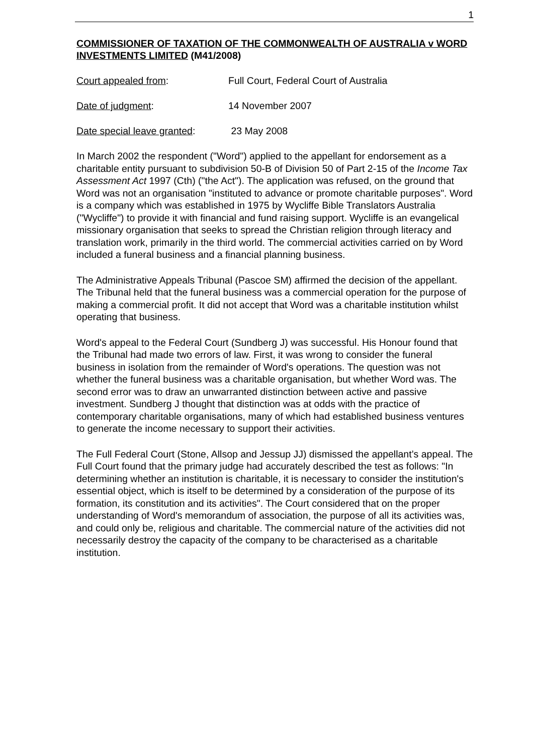1
COMMISSIONER OF TAXATION OF THE COMMONWEALTH OF AUSTRALIA v WORD INVESTMENTS LIMITED (M41/2008)
Court appealed from: Full Court, Federal Court of Australia
Date of judgment: 14 November 2007
Date special leave granted:
23 May 2008
In March 2002 the respondent ("Word") applied to the appellant for endorsement as a charitable entity pursuant to subdivision 50-B of Division 50 of Part 2-15 of the Income Tax Assessment Act 1997 (Cth) ("the Act"). The application was refused, on the ground that Word was not an organisation "instituted to advance or promote charitable purposes". Word is a company which was established in 1975 by Wycliffe Bible Translators Australia ("Wycliffe") to provide it with financial and fund raising support. Wycliffe is an evangelical missionary organisation that seeks to spread the Christian religion through literacy and translation work, primarily in the third world. The commercial activities carried on by Word included a funeral business and a financial planning business.
The Administrative Appeals Tribunal (Pascoe SM) affirmed the decision of the appellant. The Tribunal held that the funeral business was a commercial operation for the purpose of making a commercial profit. It did not accept that Word was a charitable institution whilst operating that business.
Word's appeal to the Federal Court (Sundberg J) was successful. His Honour found that the Tribunal had made two errors of law. First, it was wrong to consider the funeral business in isolation from the remainder of Word's operations. The question was not whether the funeral business was a charitable organisation, but whether Word was. The second error was to draw an unwarranted distinction between active and passive investment. Sundberg J thought that distinction was at odds with the practice of contemporary charitable organisations, many of which had established business ventures to generate the income necessary to support their activities.
The Full Federal Court (Stone, Allsop and Jessup JJ) dismissed the appellant’s appeal. The Full Court found that the primary judge had accurately described the test as follows: "In determining whether an institution is charitable, it is necessary to consider the institution's essential object, which is itself to be determined by a consideration of the purpose of its formation, its constitution and its activities". The Court considered that on the proper understanding of Word's memorandum of association, the purpose of all its activities was, and could only be, religious and charitable. The commercial nature of the activities did not necessarily destroy the capacity of the company to be characterised as a charitable institution.